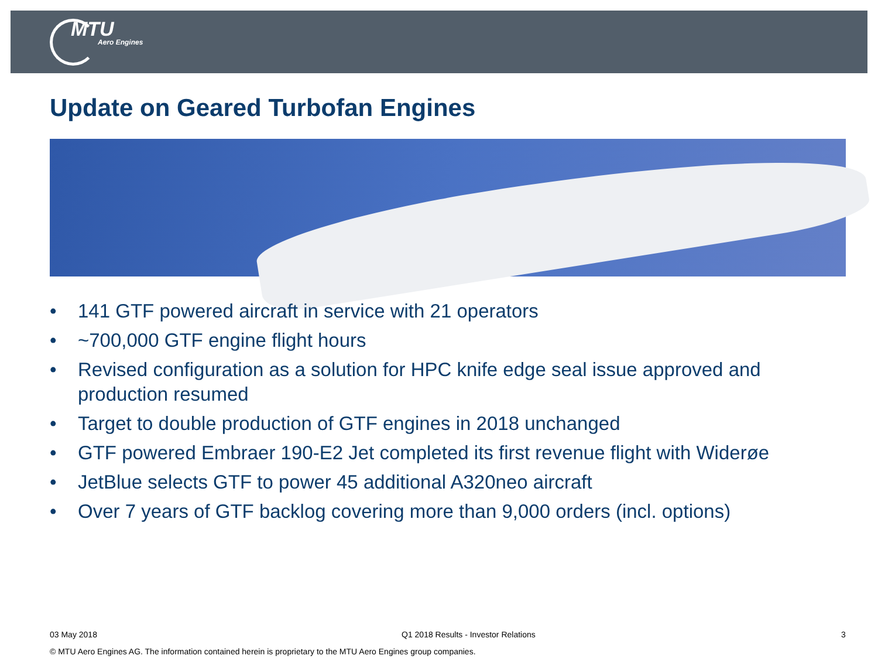MTU
Aero Engines
Update on Geared Turbofan Engines
• 141 GTF powered aircraft in service with 21 operators
• ~700,000 GTF engine flight hours
• Revised configuration as a solution for HPC knife edge seal issue approved and production resumed
• Target to double production of GTF engines in 2018 unchanged
• GTF powered Embraer 190-E2 Jet completed its first revenue flight with Widerøe
• JetBlue selects GTF to power 45 additional A320neo aircraft
• Over 7 years of GTF backlog covering more than 9,000 orders (incl. options)
03 May 2018
Q1 2018 Results - Investor Relations
3
© MTU Aero Engines AG. The information contained herein is proprietary to the MTU Aero Engines group companies.